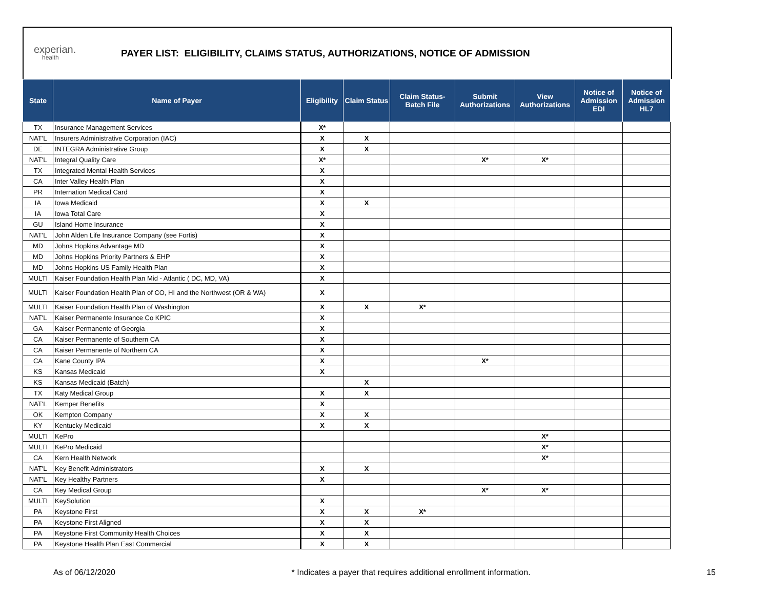experian.
health
PAYER LIST: ELIGIBILITY, CLAIMS STATUS, AUTHORIZATIONS, NOTICE OF ADMISSION
| State | Name of Payer | Eligibility | Claim Status | Claim Status- Batch File | Submit Authorizations | View Authorizations | Notice of Admission EDI | Notice of Admission HL7 |
| --- | --- | --- | --- | --- | --- | --- | --- | --- |
| TX | Insurance Management Services | X* | | | | | | |
| NAT'L | Insurers Administrative Corporation (IAC) | X | X | | | | | |
| DE | INTEGRA Administrative Group | X | X | | | | | |
| NAT'L | Integral Quality Care | X* | | | X* | X* | | |
| TX | Integrated Mental Health Services | X | | | | | | |
| CA | Inter Valley Health Plan | X | | | | | | |
| PR | Internation Medical Card | X | | | | | | |
| IA | Iowa Medicaid | X | X | | | | | |
| IA | Iowa Total Care | X | | | | | | |
| GU | Island Home Insurance | X | | | | | | |
| NAT'L | John Alden Life Insurance Company (see Fortis) | X | | | | | | |
| MD | Johns Hopkins Advantage MD | X | | | | | | |
| MD | Johns Hopkins Priority Partners & EHP | X | | | | | | |
| MD | Johns Hopkins US Family Health Plan | X | | | | | | |
| MULTI | Kaiser Foundation Health Plan Mid - Atlantic ( DC, MD, VA) | X | | | | | | |
| MULTI | Kaiser Foundation Health Plan of CO, HI and the Northwest (OR & WA) | X | | | | | | |
| MULTI | Kaiser Foundation Health Plan of Washington | X | X | X* | | | | |
| NAT'L | Kaiser Permanente Insurance Co KPIC | X | | | | | | |
| GA | Kaiser Permanente of Georgia | X | | | | | | |
| CA | Kaiser Permanente of Southern CA | X | | | | | | |
| CA | Kaiser Permanente of Northern CA | X | | | | | | |
| CA | Kane County IPA | X | | | X* | | | |
| KS | Kansas Medicaid | X | | | | | | |
| KS | Kansas Medicaid (Batch) | | X | | | | | |
| TX | Katy Medical Group | X | X | | | | | |
| NAT'L | Kemper Benefits | X | | | | | | |
| OK | Kempton Company | X | X | | | | | |
| KY | Kentucky Medicaid | X | X | | | | | |
| MULTI | KePro | | | | | X* | | |
| MULTI | KePro Medicaid | | | | | X* | | |
| CA | Kern Health Network | | | | | X* | | |
| NAT'L | Key Benefit Administrators | X | X | | | | | |
| NAT'L | Key Healthy Partners | X | | | | | | |
| CA | Key Medical Group | | | | X* | X* | | |
| MULTI | KeySolution | X | | | | | | |
| PA | Keystone First | X | X | X* | | | | |
| PA | Keystone First Aligned | X | X | | | | | |
| PA | Keystone First Community Health Choices | X | X | | | | | |
| PA | Keystone Health Plan East Commercial | X | X | | | | | |
As of 06/12/2020 * Indicates a payer that requires additional enrollment information. 15